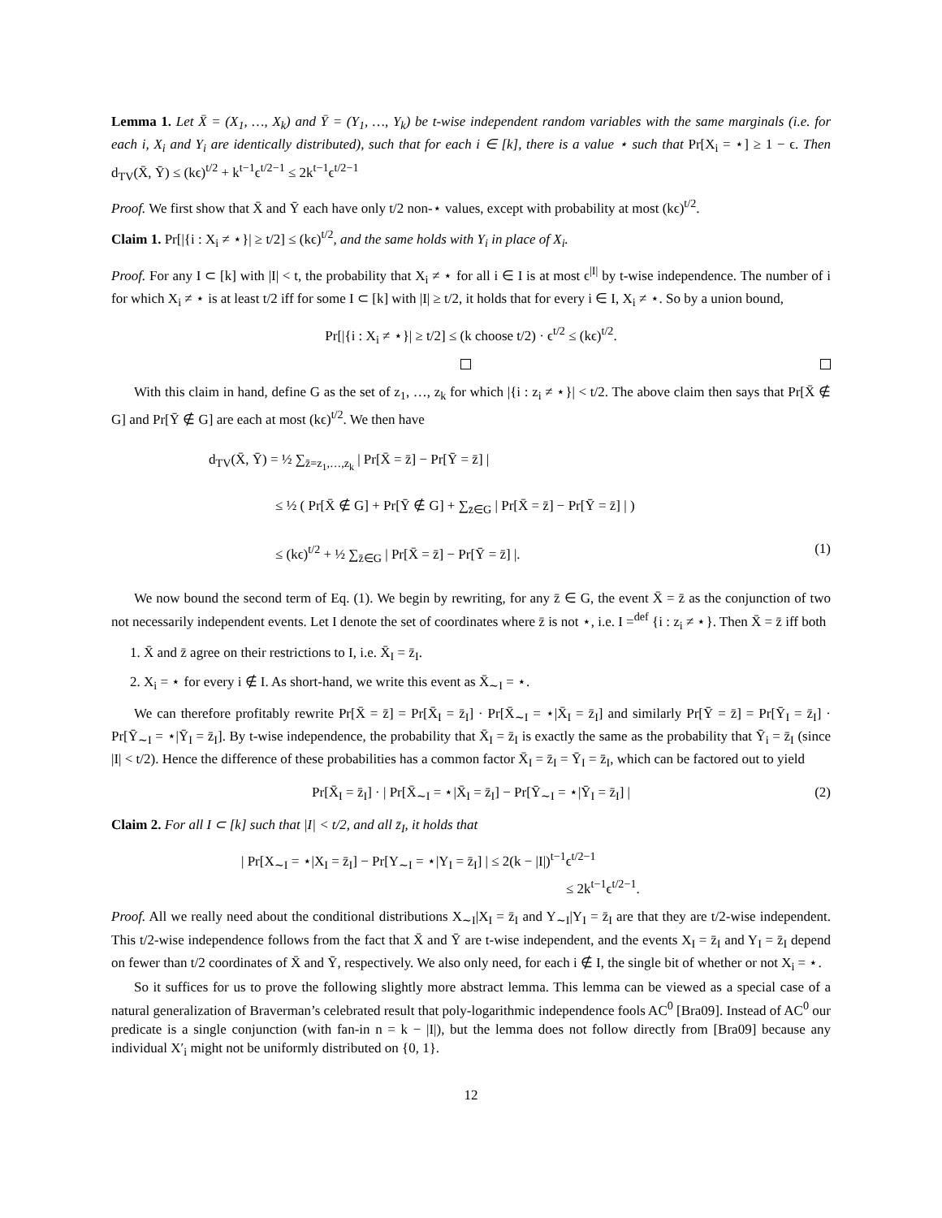Lemma 1. Let X̄ = (X<sub>1</sub>, …, X<sub>k</sub>) and Ȳ = (Y<sub>1</sub>, …, Y<sub>k</sub>) be t-wise independent random variables with the same marginals (i.e. for each i, X<sub>i</sub> and Y<sub>i</sub> are identically distributed), such that for each i ∈ [k], there is a value ⋆ such that Pr[X<sub>i</sub> = ⋆] ≥ 1 − ϵ. Then d<sub>TV</sub>(X̄, Ȳ) ≤ (kϵ)<sup>t/2</sup> + k<sup>t−1</sup>ϵ<sup>t/2−1</sup> ≤ 2k<sup>t−1</sup>ϵ<sup>t/2−1</sup>
Proof. We first show that X̄ and Ȳ each have only t/2 non-⋆ values, except with probability at most (kϵ)<sup>t/2</sup>.
Claim 1. Pr[|{i : X<sub>i</sub> ≠ ⋆}| ≥ t/2] ≤ (kϵ)<sup>t/2</sup>, and the same holds with Y<sub>i</sub> in place of X<sub>i</sub>.
Proof. For any I ⊂ [k] with |I| < t, the probability that X<sub>i</sub> ≠ ⋆ for all i ∈ I is at most ϵ<sup>|I|</sup> by t-wise independence. The number of i for which X<sub>i</sub> ≠ ⋆ is at least t/2 iff for some I ⊂ [k] with |I| ≥ t/2, it holds that for every i ∈ I, X<sub>i</sub> ≠ ⋆. So by a union bound,
Pr[|{i : X<sub>i</sub> ≠ ⋆}| ≥ t/2] ≤ (k choose t/2) · ϵ<sup>t/2</sup> ≤ (kϵ)<sup>t/2</sup>.
With this claim in hand, define G as the set of z<sub>1</sub>, …, z<sub>k</sub> for which |{i : z<sub>i</sub> ≠ ⋆}| < t/2. The above claim then says that Pr[X̄ ∉ G] and Pr[Ȳ ∉ G] are each at most (kϵ)<sup>t/2</sup>. We then have
d<sub>TV</sub>(X̄, Ȳ) = ½ ∑<sub>z̄=z<sub>1</sub>,…,z<sub>k</sub></sub> | Pr[X̄ = z̄] − Pr[Ȳ = z̄] |
≤ ½ ( Pr[X̄ ∉ G] + Pr[Ȳ ∉ G] + ∑<sub>z̄∈G</sub> | Pr[X̄ = z̄] − Pr[Ȳ = z̄] | )
≤ (kϵ)<sup>t/2</sup> + ½ ∑<sub>z̄∈G</sub> | Pr[X̄ = z̄] − Pr[Ȳ = z̄] |. (1)
We now bound the second term of Eq. (1). We begin by rewriting, for any z̄ ∈ G, the event X̄ = z̄ as the conjunction of two not necessarily independent events. Let I denote the set of coordinates where z̄ is not ⋆, i.e. I =<sup>def</sup> {i : z<sub>i</sub> ≠ ⋆}. Then X̄ = z̄ iff both
1. X̄ and z̄ agree on their restrictions to I, i.e. X̄<sub>I</sub> = z̄<sub>I</sub>.
2. X<sub>i</sub> = ⋆ for every i ∉ I. As short-hand, we write this event as X̄<sub>∼I</sub> = ⋆.
We can therefore profitably rewrite Pr[X̄ = z̄] = Pr[X̄<sub>I</sub> = z̄<sub>I</sub>] · Pr[X̄<sub>∼I</sub> = ⋆|X̄<sub>I</sub> = z̄<sub>I</sub>] and similarly Pr[Ȳ = z̄] = Pr[Ȳ<sub>I</sub> = z̄<sub>I</sub>] · Pr[Ȳ<sub>∼I</sub> = ⋆|Ȳ<sub>I</sub> = z̄<sub>I</sub>]. By t-wise independence, the probability that X̄<sub>I</sub> = z̄<sub>I</sub> is exactly the same as the probability that Ȳ<sub>i</sub> = z̄<sub>I</sub> (since |I| < t/2). Hence the difference of these probabilities has a common factor X̄<sub>I</sub> = z̄<sub>I</sub> = Ȳ<sub>I</sub> = z̄<sub>I</sub>, which can be factored out to yield
Pr[X̄<sub>I</sub> = z̄<sub>I</sub>] · | Pr[X̄<sub>∼I</sub> = ⋆|X̄<sub>I</sub> = z̄<sub>I</sub>] − Pr[Ȳ<sub>∼I</sub> = ⋆|Ȳ<sub>I</sub> = z̄<sub>I</sub>] | (2)
Claim 2. For all I ⊂ [k] such that |I| < t/2, and all z̄<sub>I</sub>, it holds that
| Pr[X<sub>∼I</sub> = ⋆|X<sub>I</sub> = z̄<sub>I</sub>] − Pr[Y<sub>∼I</sub> = ⋆|Y<sub>I</sub> = z̄<sub>I</sub>] | ≤ 2(k − |I|)<sup>t−1</sup>ϵ<sup>t/2−1</sup>
≤ 2k<sup>t−1</sup>ϵ<sup>t/2−1</sup>.
Proof. All we really need about the conditional distributions X<sub>∼I</sub>|X<sub>I</sub> = z̄<sub>I</sub> and Y<sub>∼I</sub>|Y<sub>I</sub> = z̄<sub>I</sub> are that they are t/2-wise independent. This t/2-wise independence follows from the fact that X̄ and Ȳ are t-wise independent, and the events X<sub>I</sub> = z̄<sub>I</sub> and Y<sub>I</sub> = z̄<sub>I</sub> depend on fewer than t/2 coordinates of X̄ and Ȳ, respectively. We also only need, for each i ∉ I, the single bit of whether or not X<sub>i</sub> = ⋆.
So it suffices for us to prove the following slightly more abstract lemma. This lemma can be viewed as a special case of a natural generalization of Braverman’s celebrated result that poly-logarithmic independence fools AC<sup>0</sup> [Bra09]. Instead of AC<sup>0</sup> our predicate is a single conjunction (with fan-in n = k − |I|), but the lemma does not follow directly from [Bra09] because any individual X′<sub>i</sub> might not be uniformly distributed on {0, 1}.
12